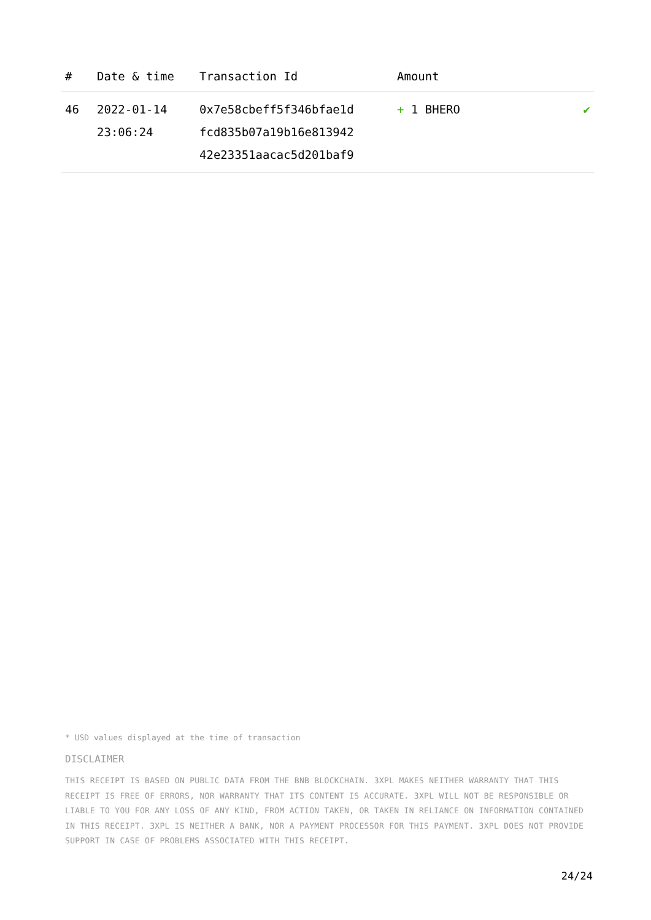| # | Date & time | Transaction Id | Amount | |
| --- | --- | --- | --- | --- |
| 46 | 2022-01-14 23:06:24 | 0x7e58cbeff5f346bfae1d fcd835b07a19b16e813942 42e23351aacac5d201baf9 | + 1 BHERO | ✔ |
* USD values displayed at the time of transaction
DISCLAIMER
THIS RECEIPT IS BASED ON PUBLIC DATA FROM THE BNB BLOCKCHAIN. 3XPL MAKES NEITHER WARRANTY THAT THIS RECEIPT IS FREE OF ERRORS, NOR WARRANTY THAT ITS CONTENT IS ACCURATE. 3XPL WILL NOT BE RESPONSIBLE OR LIABLE TO YOU FOR ANY LOSS OF ANY KIND, FROM ACTION TAKEN, OR TAKEN IN RELIANCE ON INFORMATION CONTAINED IN THIS RECEIPT. 3XPL IS NEITHER A BANK, NOR A PAYMENT PROCESSOR FOR THIS PAYMENT. 3XPL DOES NOT PROVIDE SUPPORT IN CASE OF PROBLEMS ASSOCIATED WITH THIS RECEIPT.
24/24